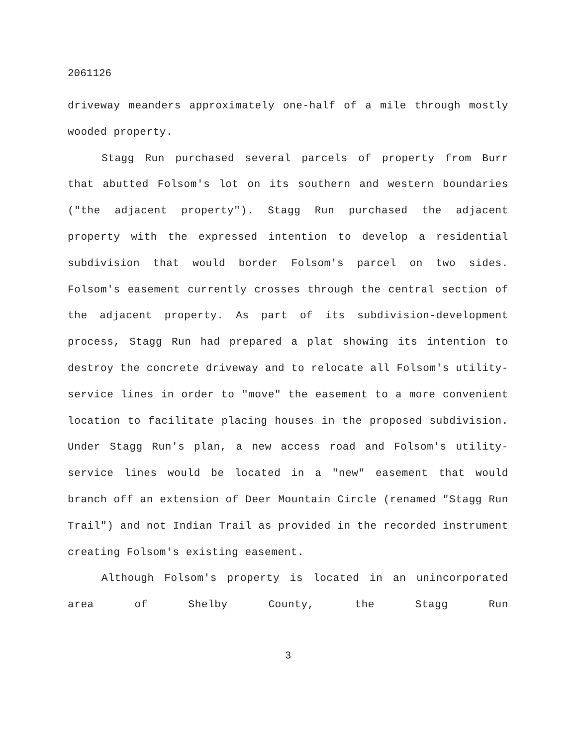2061126
driveway meanders approximately one-half of a mile through mostly wooded property.
Stagg Run purchased several parcels of property from Burr that abutted Folsom's lot on its southern and western boundaries ("the adjacent property"). Stagg Run purchased the adjacent property with the expressed intention to develop a residential subdivision that would border Folsom's parcel on two sides. Folsom's easement currently crosses through the central section of the adjacent property. As part of its subdivision-development process, Stagg Run had prepared a plat showing its intention to destroy the concrete driveway and to relocate all Folsom's utility-service lines in order to "move" the easement to a more convenient location to facilitate placing houses in the proposed subdivision. Under Stagg Run's plan, a new access road and Folsom's utility-service lines would be located in a "new" easement that would branch off an extension of Deer Mountain Circle (renamed "Stagg Run Trail") and not Indian Trail as provided in the recorded instrument creating Folsom's existing easement.
Although Folsom's property is located in an unincorporated area of Shelby County, the Stagg Run
3